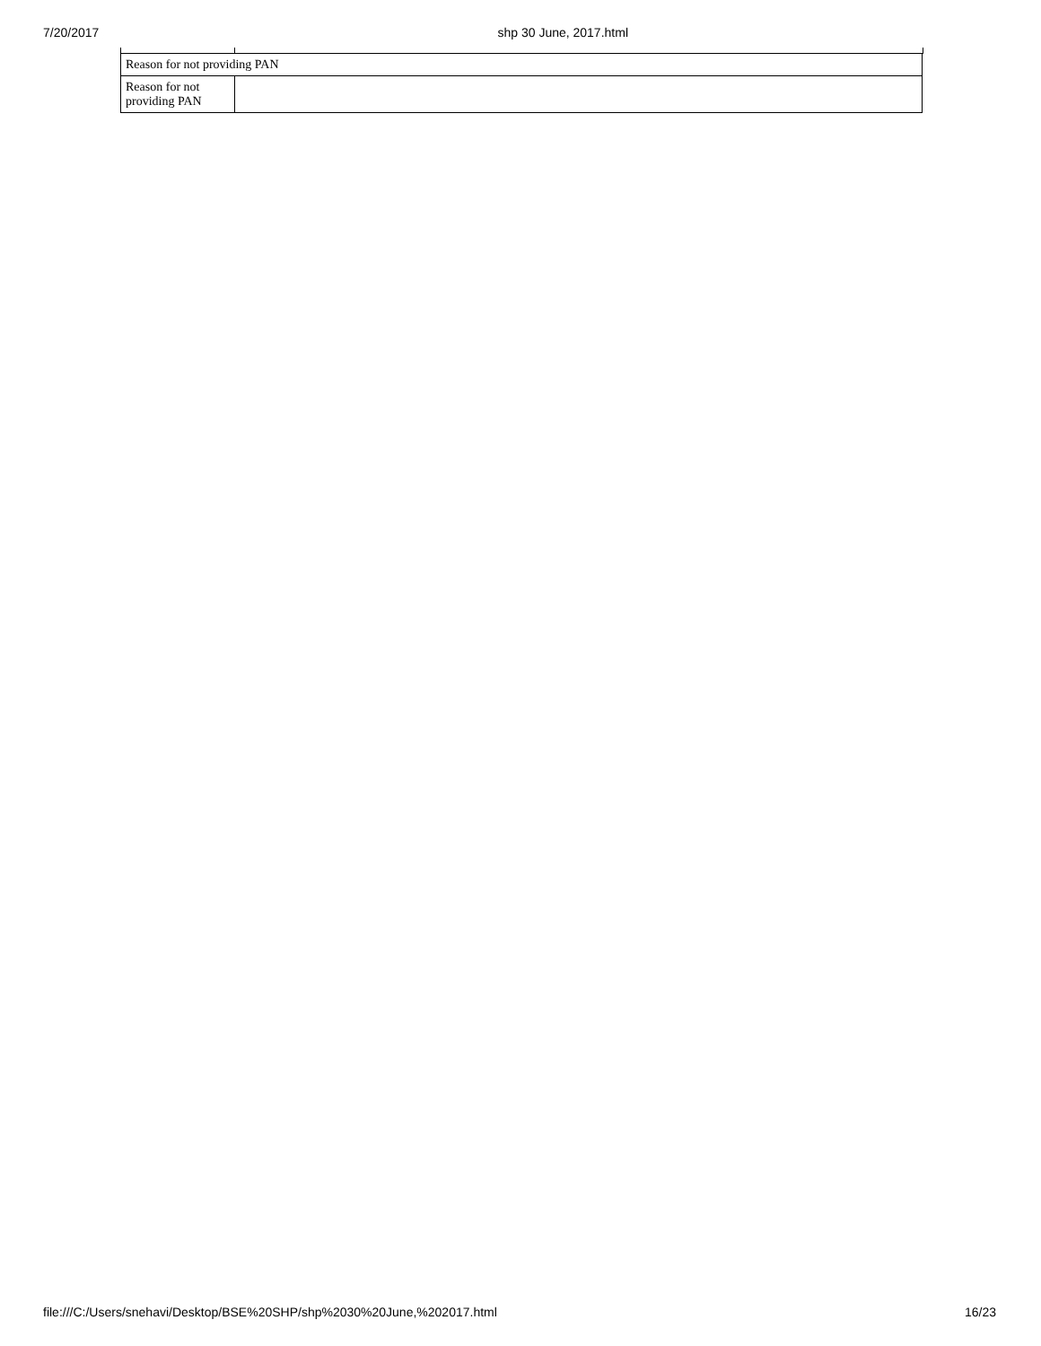7/20/2017 shp 30 June, 2017.html
| Reason for not providing PAN | |
| Reason for not providing PAN | |
file:///C:/Users/snehavi/Desktop/BSE%20SHP/shp%2030%20June,%202017.html 16/23